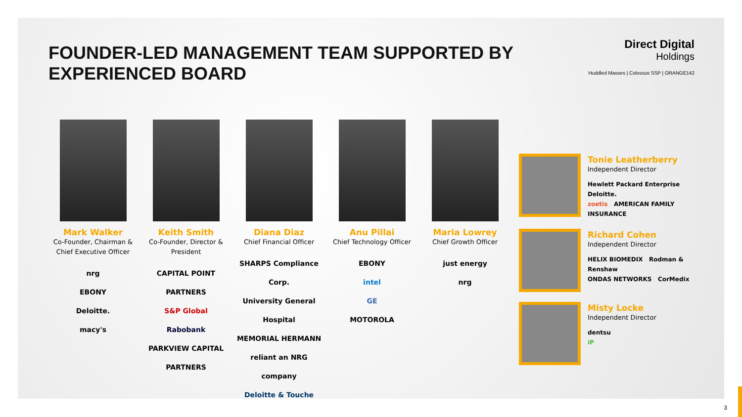FOUNDER-LED MANAGEMENT TEAM SUPPORTED BY EXPERIENCED BOARD
Direct Digital
Holdings
Huddled Masses | Colossus SSP | ORANGE142
Mark Walker
Co-Founder, Chairman & Chief Executive Officer
nrg
EBONY
Deloitte.
macy's
Keith Smith
Co-Founder, Director & President
CAPITAL POINT PARTNERS
S&P Global
Rabobank
PARKVIEW CAPITAL PARTNERS
Diana Diaz
Chief Financial Officer
SHARPS Compliance Corp.
University General Hospital
MEMORIAL HERMANN
reliant an NRG company
Deloitte & Touche
Anu Pillai
Chief Technology Officer
EBONY
intel
GE
MOTOROLA
Maria Lowrey
Chief Growth Officer
just energy
nrg
Tonie Leatherberry
Independent Director
Hewlett Packard Enterprise Deloitte.
zoetis AMERICAN FAMILY INSURANCE
Richard Cohen
Independent Director
HELIX BIOMEDIX Rodman & Renshaw
ONDAS NETWORKS CorMedix
Misty Locke
Independent Director
dentsu
iP
3